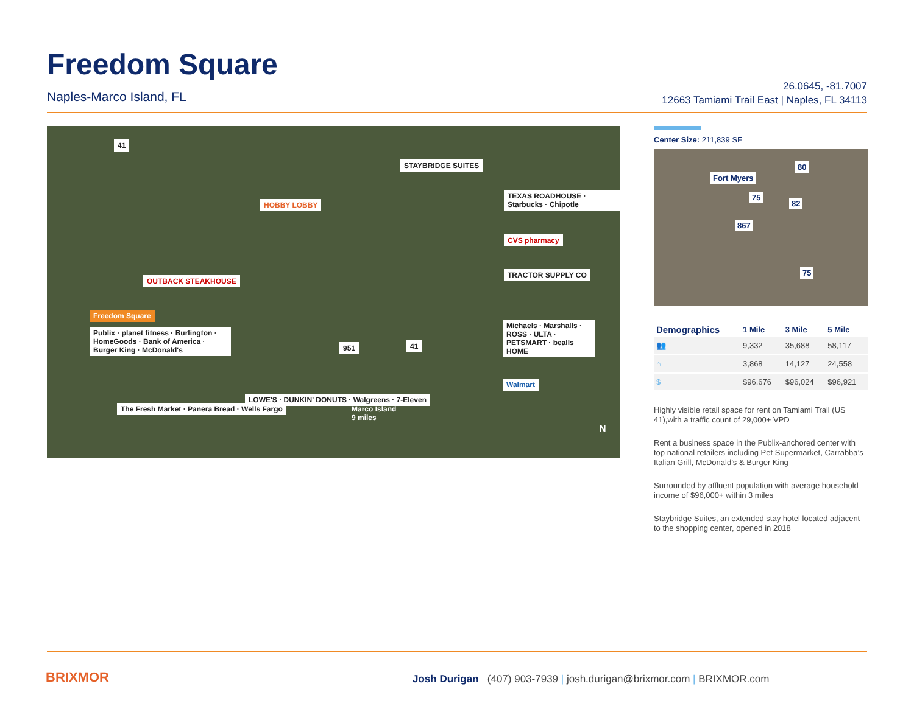Freedom Square
Naples-Marco Island, FL
26.0645, -81.7007
12663 Tamiami Trail East | Naples, FL 34113
41
STAYBRIDGE SUITES
HOBBY LOBBY
TEXAS ROADHOUSE · Starbucks · Chipotle
CVS pharmacy
TRACTOR SUPPLY CO
OUTBACK STEAKHOUSE
Freedom Square
Publix · planet fitness · Burlington · HomeGoods · Bank of America · Burger King · McDonald's
Michaels · Marshalls · ROSS · ULTA · PETSMART · bealls HOME
951 41
Walmart
LOWE'S · DUNKIN' DONUTS · Walgreens · 7-Eleven
The Fresh Market · Panera Bread · Wells Fargo
Marco Island
9 miles
N
Center Size: 211,839 SF
Fort Myers
80
75
82
867
75
| Demographics | 1 Mile | 3 Mile | 5 Mile |
| --- | --- | --- | --- |
| 👥 | 9,332 | 35,688 | 58,117 |
| ⌂ | 3,868 | 14,127 | 24,558 |
| $ | $96,676 | $96,024 | $96,921 |
Highly visible retail space for rent on Tamiami Trail (US 41),with a traffic count of 29,000+ VPD
Rent a business space in the Publix-anchored center with top national retailers including Pet Supermarket, Carrabba’s Italian Grill, McDonald’s & Burger King
Surrounded by affluent population with average household income of $96,000+ within 3 miles
Staybridge Suites, an extended stay hotel located adjacent to the shopping center, opened in 2018
BRIXMOR
Josh Durigan (407) 903-7939 | josh.durigan@brixmor.com | BRIXMOR.com